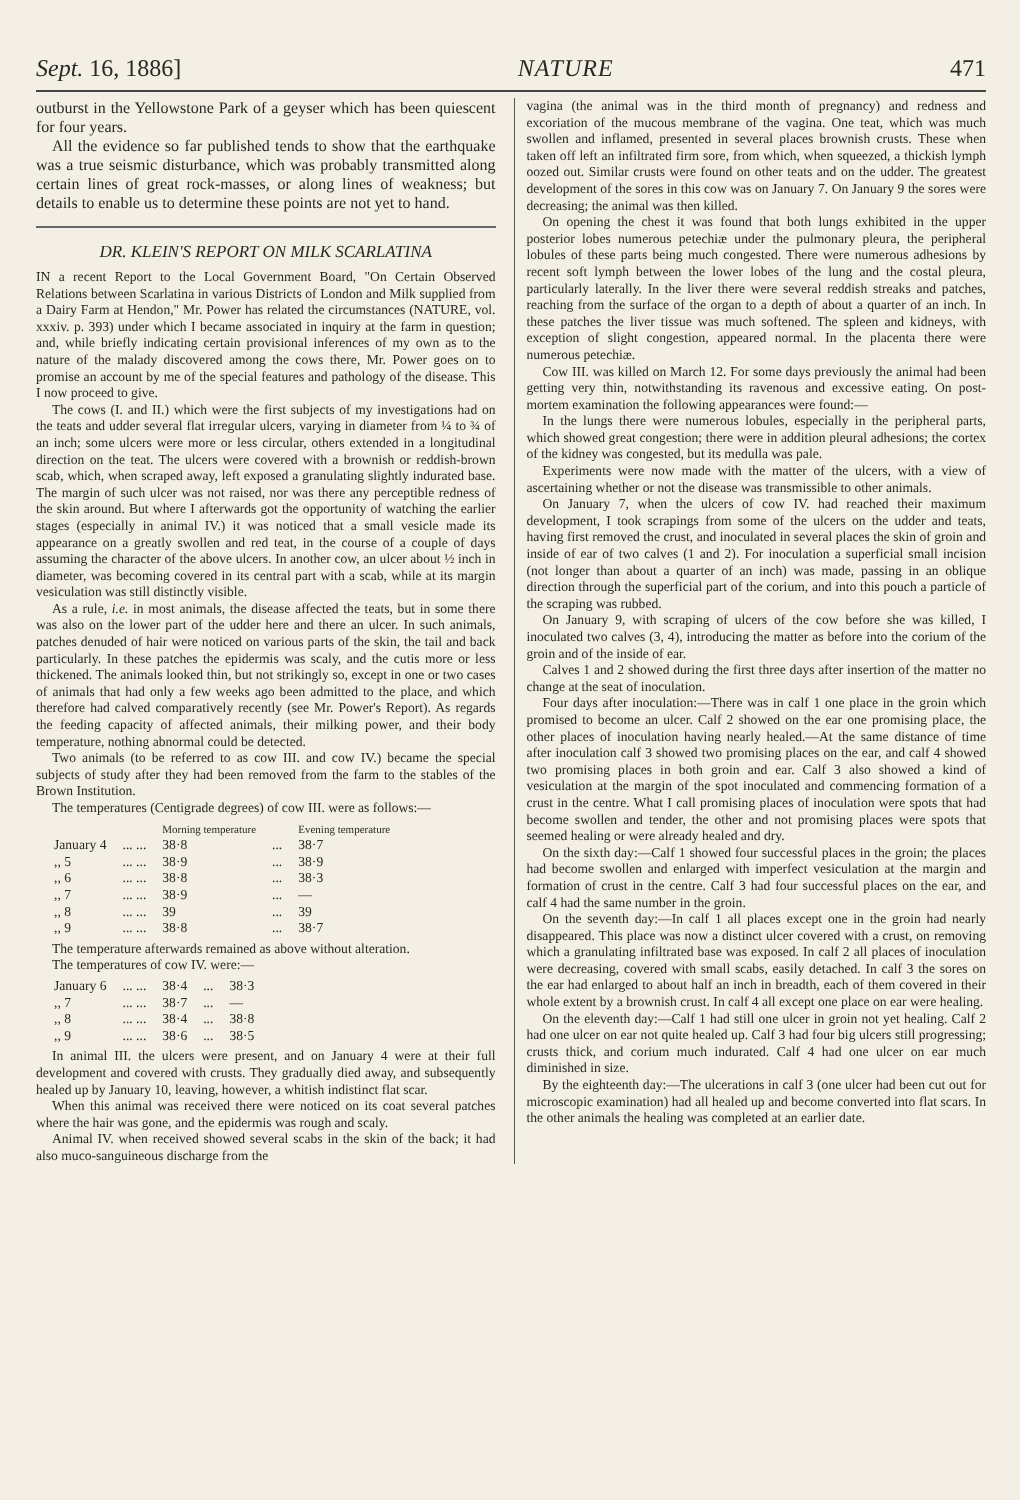Sept. 16, 1886] NATURE 471
outburst in the Yellowstone Park of a geyser which has been quiescent for four years.
All the evidence so far published tends to show that the earthquake was a true seismic disturbance, which was probably transmitted along certain lines of great rock-masses, or along lines of weakness; but details to enable us to determine these points are not yet to hand.
DR. KLEIN'S REPORT ON MILK SCARLATINA
IN a recent Report to the Local Government Board, "On Certain Observed Relations between Scarlatina in various Districts of London and Milk supplied from a Dairy Farm at Hendon," Mr. Power has related the circumstances (NATURE, vol. xxxiv. p. 393) under which I became associated in inquiry at the farm in question; and, while briefly indicating certain provisional inferences of my own as to the nature of the malady discovered among the cows there, Mr. Power goes on to promise an account by me of the special features and pathology of the disease. This I now proceed to give.
The cows (I. and II.) which were the first subjects of my investigations had on the teats and udder several flat irregular ulcers, varying in diameter from ¼ to ¾ of an inch; some ulcers were more or less circular, others extended in a longitudinal direction on the teat. The ulcers were covered with a brownish or reddish-brown scab, which, when scraped away, left exposed a granulating slightly indurated base. The margin of such ulcer was not raised, nor was there any perceptible redness of the skin around. But where I afterwards got the opportunity of watching the earlier stages (especially in animal IV.) it was noticed that a small vesicle made its appearance on a greatly swollen and red teat, in the course of a couple of days assuming the character of the above ulcers. In another cow, an ulcer about ½ inch in diameter, was becoming covered in its central part with a scab, while at its margin vesiculation was still distinctly visible.
As a rule, i.e. in most animals, the disease affected the teats, but in some there was also on the lower part of the udder here and there an ulcer. In such animals, patches denuded of hair were noticed on various parts of the skin, the tail and back particularly. In these patches the epidermis was scaly, and the cutis more or less thickened. The animals looked thin, but not strikingly so, except in one or two cases of animals that had only a few weeks ago been admitted to the place, and which therefore had calved comparatively recently (see Mr. Power's Report). As regards the feeding capacity of affected animals, their milking power, and their body temperature, nothing abnormal could be detected.
Two animals (to be referred to as cow III. and cow IV.) became the special subjects of study after they had been removed from the farm to the stables of the Brown Institution.
The temperatures (Centigrade degrees) of cow III. were as follows:—
| | | Morning temperature | | Evening temperature |
| --- | --- | --- | --- | --- |
| January 4 | ... ... | 38·8 | ... | 38·7 |
| ,, 5 | ... ... | 38·9 | ... | 38·9 |
| ,, 6 | ... ... | 38·8 | ... | 38·3 |
| ,, 7 | ... ... | 38·9 | ... | — |
| ,, 8 | ... ... | 39 | ... | 39 |
| ,, 9 | ... ... | 38·8 | ... | 38·7 |
The temperature afterwards remained as above without alteration.
The temperatures of cow IV. were:—
| January 6 | ... ... | 38·4 | ... | 38·3 |
| ,, 7 | ... ... | 38·7 | ... | — |
| ,, 8 | ... ... | 38·4 | ... | 38·8 |
| ,, 9 | ... ... | 38·6 | ... | 38·5 |
In animal III. the ulcers were present, and on January 4 were at their full development and covered with crusts. They gradually died away, and subsequently healed up by January 10, leaving, however, a whitish indistinct flat scar.
When this animal was received there were noticed on its coat several patches where the hair was gone, and the epidermis was rough and scaly.
Animal IV. when received showed several scabs in the skin of the back; it had also muco-sanguineous discharge from the
vagina (the animal was in the third month of pregnancy) and redness and excoriation of the mucous membrane of the vagina. One teat, which was much swollen and inflamed, presented in several places brownish crusts. These when taken off left an infiltrated firm sore, from which, when squeezed, a thickish lymph oozed out. Similar crusts were found on other teats and on the udder. The greatest development of the sores in this cow was on January 7. On January 9 the sores were decreasing; the animal was then killed.
On opening the chest it was found that both lungs exhibited in the upper posterior lobes numerous petechiæ under the pulmonary pleura, the peripheral lobules of these parts being much congested. There were numerous adhesions by recent soft lymph between the lower lobes of the lung and the costal pleura, particularly laterally. In the liver there were several reddish streaks and patches, reaching from the surface of the organ to a depth of about a quarter of an inch. In these patches the liver tissue was much softened. The spleen and kidneys, with exception of slight congestion, appeared normal. In the placenta there were numerous petechiæ.
Cow III. was killed on March 12. For some days previously the animal had been getting very thin, notwithstanding its ravenous and excessive eating. On post-mortem examination the following appearances were found:—
In the lungs there were numerous lobules, especially in the peripheral parts, which showed great congestion; there were in addition pleural adhesions; the cortex of the kidney was congested, but its medulla was pale.
Experiments were now made with the matter of the ulcers, with a view of ascertaining whether or not the disease was transmissible to other animals.
On January 7, when the ulcers of cow IV. had reached their maximum development, I took scrapings from some of the ulcers on the udder and teats, having first removed the crust, and inoculated in several places the skin of groin and inside of ear of two calves (1 and 2). For inoculation a superficial small incision (not longer than about a quarter of an inch) was made, passing in an oblique direction through the superficial part of the corium, and into this pouch a particle of the scraping was rubbed.
On January 9, with scraping of ulcers of the cow before she was killed, I inoculated two calves (3, 4), introducing the matter as before into the corium of the groin and of the inside of ear.
Calves 1 and 2 showed during the first three days after insertion of the matter no change at the seat of inoculation.
Four days after inoculation:—There was in calf 1 one place in the groin which promised to become an ulcer. Calf 2 showed on the ear one promising place, the other places of inoculation having nearly healed.—At the same distance of time after inoculation calf 3 showed two promising places on the ear, and calf 4 showed two promising places in both groin and ear. Calf 3 also showed a kind of vesiculation at the margin of the spot inoculated and commencing formation of a crust in the centre. What I call promising places of inoculation were spots that had become swollen and tender, the other and not promising places were spots that seemed healing or were already healed and dry.
On the sixth day:—Calf 1 showed four successful places in the groin; the places had become swollen and enlarged with imperfect vesiculation at the margin and formation of crust in the centre. Calf 3 had four successful places on the ear, and calf 4 had the same number in the groin.
On the seventh day:—In calf 1 all places except one in the groin had nearly disappeared. This place was now a distinct ulcer covered with a crust, on removing which a granulating infiltrated base was exposed. In calf 2 all places of inoculation were decreasing, covered with small scabs, easily detached. In calf 3 the sores on the ear had enlarged to about half an inch in breadth, each of them covered in their whole extent by a brownish crust. In calf 4 all except one place on ear were healing.
On the eleventh day:—Calf 1 had still one ulcer in groin not yet healing. Calf 2 had one ulcer on ear not quite healed up. Calf 3 had four big ulcers still progressing; crusts thick, and corium much indurated. Calf 4 had one ulcer on ear much diminished in size.
By the eighteenth day:—The ulcerations in calf 3 (one ulcer had been cut out for microscopic examination) had all healed up and become converted into flat scars. In the other animals the healing was completed at an earlier date.